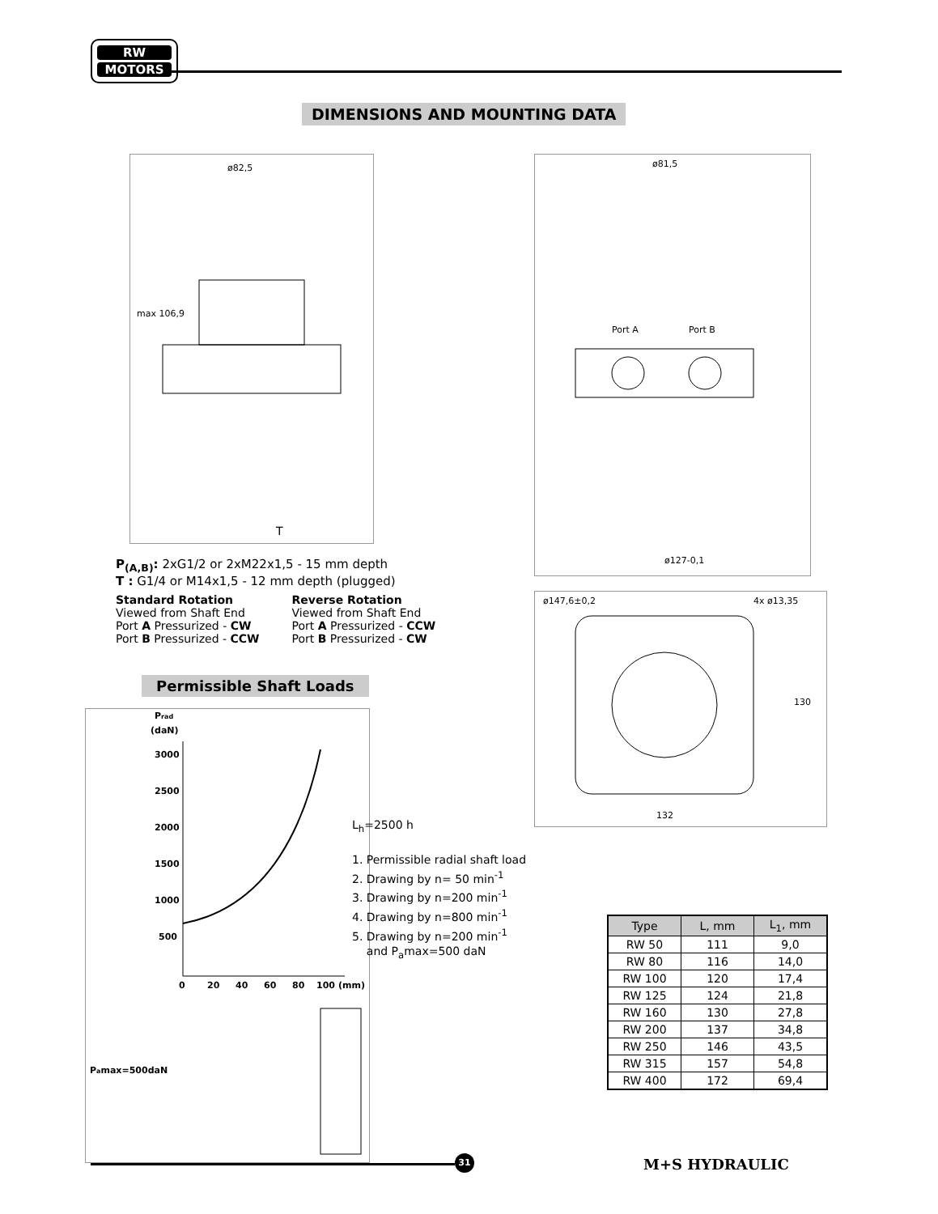RW
MOTORS
DIMENSIONS AND MOUNTING DATA
ø82,5
max 106,9
T
ø81,5
Port A
Port B
ø127-0,1
ø147,6±0,2
4x ø13,35
132
130
P<sub>(A,B)</sub>: 2xG1/2 or 2xM22x1,5 - 15 mm depth
T : G1/4 or M14x1,5 - 12 mm depth (plugged)
Standard Rotation
Viewed from Shaft End
Port A Pressurized - CW
Port B Pressurized - CCW
Reverse Rotation
Viewed from Shaft End
Port A Pressurized - CCW
Port B Pressurized - CW
Permissible Shaft Loads
Prad
(daN)
3000
2500
2000
1500
1000
500
0
20
40
60
80
100
(mm)
Pamax=500daN
L<sub>h</sub>=2500 h
1. Permissible radial shaft load
2. Drawing by n= 50 min<sup>-1</sup>
3. Drawing by n=200 min<sup>-1</sup>
4. Drawing by n=800 min<sup>-1</sup>
5. Drawing by n=200 min<sup>-1</sup>
and P<sub>a</sub>max=500 daN
| Type | L, mm | L<sub>1</sub>, mm |
| --- | --- | --- |
| RW 50 | 111 | 9,0 |
| RW 80 | 116 | 14,0 |
| RW 100 | 120 | 17,4 |
| RW 125 | 124 | 21,8 |
| RW 160 | 130 | 27,8 |
| RW 200 | 137 | 34,8 |
| RW 250 | 146 | 43,5 |
| RW 315 | 157 | 54,8 |
| RW 400 | 172 | 69,4 |
31 M+S HYDRAULIC